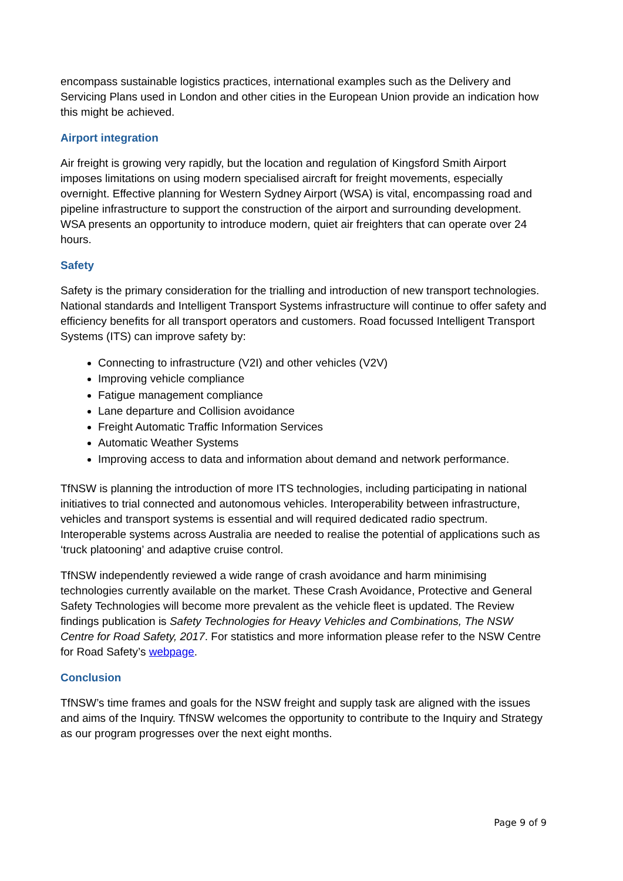encompass sustainable logistics practices, international examples such as the Delivery and Servicing Plans used in London and other cities in the European Union provide an indication how this might be achieved.
Airport integration
Air freight is growing very rapidly, but the location and regulation of Kingsford Smith Airport imposes limitations on using modern specialised aircraft for freight movements, especially overnight. Effective planning for Western Sydney Airport (WSA) is vital, encompassing road and pipeline infrastructure to support the construction of the airport and surrounding development. WSA presents an opportunity to introduce modern, quiet air freighters that can operate over 24 hours.
Safety
Safety is the primary consideration for the trialling and introduction of new transport technologies. National standards and Intelligent Transport Systems infrastructure will continue to offer safety and efficiency benefits for all transport operators and customers. Road focussed Intelligent Transport Systems (ITS) can improve safety by:
Connecting to infrastructure (V2I) and other vehicles (V2V)
Improving vehicle compliance
Fatigue management compliance
Lane departure and Collision avoidance
Freight Automatic Traffic Information Services
Automatic Weather Systems
Improving access to data and information about demand and network performance.
TfNSW is planning the introduction of more ITS technologies, including participating in national initiatives to trial connected and autonomous vehicles. Interoperability between infrastructure, vehicles and transport systems is essential and will required dedicated radio spectrum. Interoperable systems across Australia are needed to realise the potential of applications such as ‘truck platooning’ and adaptive cruise control.
TfNSW independently reviewed a wide range of crash avoidance and harm minimising technologies currently available on the market. These Crash Avoidance, Protective and General Safety Technologies will become more prevalent as the vehicle fleet is updated. The Review findings publication is Safety Technologies for Heavy Vehicles and Combinations, The NSW Centre for Road Safety, 2017. For statistics and more information please refer to the NSW Centre for Road Safety’s webpage.
Conclusion
TfNSW’s time frames and goals for the NSW freight and supply task are aligned with the issues and aims of the Inquiry. TfNSW welcomes the opportunity to contribute to the Inquiry and Strategy as our program progresses over the next eight months.
Page 9 of 9